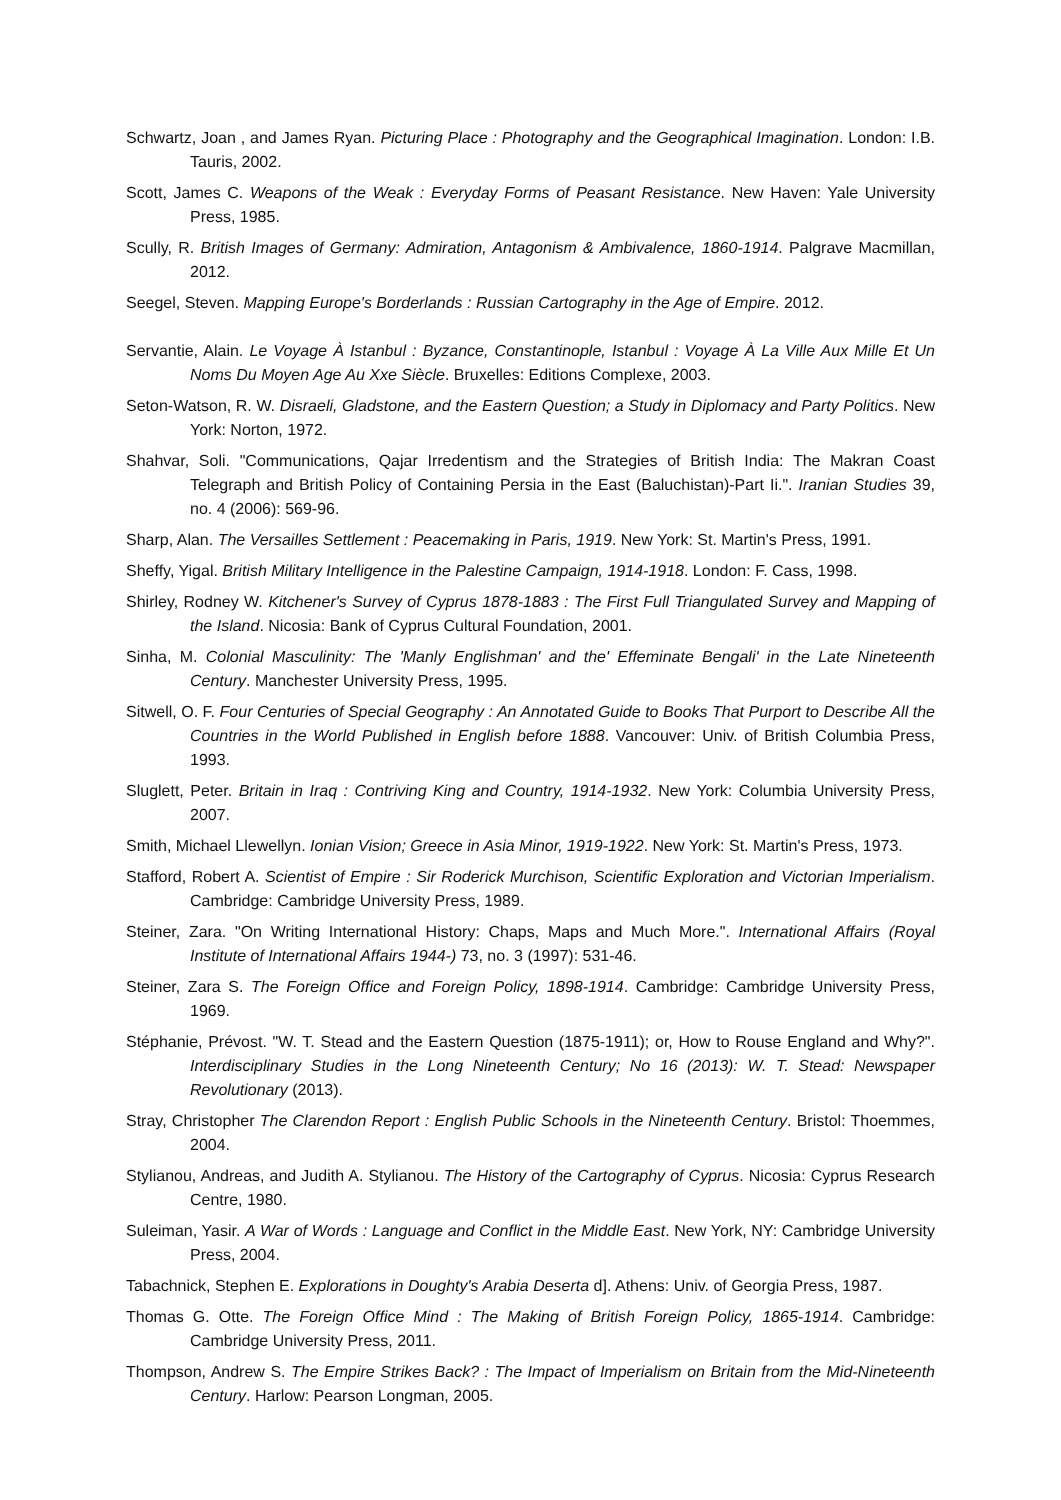Schwartz, Joan , and James Ryan. Picturing Place : Photography and the Geographical Imagination. London: I.B. Tauris, 2002.
Scott, James C. Weapons of the Weak : Everyday Forms of Peasant Resistance. New Haven: Yale University Press, 1985.
Scully, R. British Images of Germany: Admiration, Antagonism & Ambivalence, 1860-1914. Palgrave Macmillan, 2012.
Seegel, Steven. Mapping Europe's Borderlands : Russian Cartography in the Age of Empire. 2012.
Servantie, Alain. Le Voyage À Istanbul : Byzance, Constantinople, Istanbul : Voyage À La Ville Aux Mille Et Un Noms Du Moyen Age Au Xxe Siècle. Bruxelles: Editions Complexe, 2003.
Seton-Watson, R. W. Disraeli, Gladstone, and the Eastern Question; a Study in Diplomacy and Party Politics. New York: Norton, 1972.
Shahvar, Soli. "Communications, Qajar Irredentism and the Strategies of British India: The Makran Coast Telegraph and British Policy of Containing Persia in the East (Baluchistan)-Part Ii.". Iranian Studies 39, no. 4 (2006): 569-96.
Sharp, Alan. The Versailles Settlement : Peacemaking in Paris, 1919. New York: St. Martin's Press, 1991.
Sheffy, Yigal. British Military Intelligence in the Palestine Campaign, 1914-1918. London: F. Cass, 1998.
Shirley, Rodney W. Kitchener's Survey of Cyprus 1878-1883 : The First Full Triangulated Survey and Mapping of the Island. Nicosia: Bank of Cyprus Cultural Foundation, 2001.
Sinha, M. Colonial Masculinity: The 'Manly Englishman' and the' Effeminate Bengali' in the Late Nineteenth Century. Manchester University Press, 1995.
Sitwell, O. F. Four Centuries of Special Geography : An Annotated Guide to Books That Purport to Describe All the Countries in the World Published in English before 1888. Vancouver: Univ. of British Columbia Press, 1993.
Sluglett, Peter. Britain in Iraq : Contriving King and Country, 1914-1932. New York: Columbia University Press, 2007.
Smith, Michael Llewellyn. Ionian Vision; Greece in Asia Minor, 1919-1922. New York: St. Martin's Press, 1973.
Stafford, Robert A. Scientist of Empire : Sir Roderick Murchison, Scientific Exploration and Victorian Imperialism. Cambridge: Cambridge University Press, 1989.
Steiner, Zara. "On Writing International History: Chaps, Maps and Much More.". International Affairs (Royal Institute of International Affairs 1944-) 73, no. 3 (1997): 531-46.
Steiner, Zara S. The Foreign Office and Foreign Policy, 1898-1914. Cambridge: Cambridge University Press, 1969.
Stéphanie, Prévost. "W. T. Stead and the Eastern Question (1875-1911); or, How to Rouse England and Why?". Interdisciplinary Studies in the Long Nineteenth Century; No 16 (2013): W. T. Stead: Newspaper Revolutionary (2013).
Stray, Christopher The Clarendon Report : English Public Schools in the Nineteenth Century. Bristol: Thoemmes, 2004.
Stylianou, Andreas, and Judith A. Stylianou. The History of the Cartography of Cyprus. Nicosia: Cyprus Research Centre, 1980.
Suleiman, Yasir. A War of Words : Language and Conflict in the Middle East. New York, NY: Cambridge University Press, 2004.
Tabachnick, Stephen E. Explorations in Doughty's Arabia Deserta d]. Athens: Univ. of Georgia Press, 1987.
Thomas G. Otte. The Foreign Office Mind : The Making of British Foreign Policy, 1865-1914. Cambridge: Cambridge University Press, 2011.
Thompson, Andrew S. The Empire Strikes Back? : The Impact of Imperialism on Britain from the Mid-Nineteenth Century. Harlow: Pearson Longman, 2005.